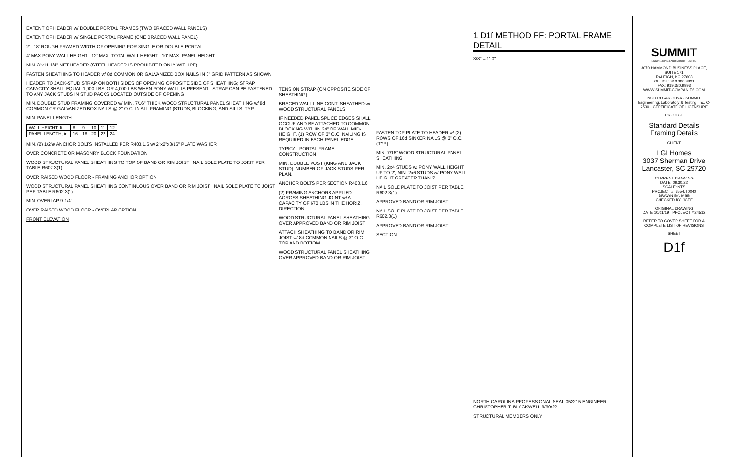EXTENT OF HEADER w/ DOUBLE PORTAL FRAMES (TWO BRACED WALL PANELS)
EXTENT OF HEADER w/ SINGLE PORTAL FRAME (ONE BRACED WALL PANEL)
2' - 18' ROUGH FRAMED WIDTH OF OPENING FOR SINGLE OR DOUBLE PORTAL
4' MAX PONY WALL HEIGHT · 12' MAX. TOTAL WALL HEIGHT · 10' MAX. PANEL HEIGHT
MIN. 3"x11-1/4" NET HEADER (STEEL HEADER IS PROHIBITED ONLY WITH PF)
FASTEN SHEATHING TO HEADER w/ 8d COMMON OR GALVANIZED BOX NAILS IN 3" GRID PATTERN AS SHOWN
HEADER TO JACK-STUD STRAP ON BOTH SIDES OF OPENING OPPOSITE SIDE OF SHEATHING; STRAP CAPACITY SHALL EQUAL 1,000 LBS. OR 4,000 LBS WHEN PONY WALL IS PRESENT - STRAP CAN BE FASTENED TO ANY JACK STUDS IN STUD PACKS LOCATED OUTSIDE OF OPENING
MIN. DOUBLE STUD FRAMING COVERED w/ MIN. 7/16" THICK WOOD STRUCTURAL PANEL SHEATHING w/ 8d COMMON OR GALVANIZED BOX NAILS @ 3" O.C. IN ALL FRAMING (STUDS, BLOCKING, AND SILLS) TYP.
MIN. PANEL LENGTH
| WALL HEIGHT, ft. | 8 | 9 | 10 | 11 | 12 |
| PANEL LENGTH, in. | 16 | 18 | 20 | 22 | 24 |
MIN. (2) 1/2"ø ANCHOR BOLTS INSTALLED PER R403.1.6 w/ 2"x2"x3/16" PLATE WASHER
OVER CONCRETE OR MASONRY BLOCK FOUNDATION
WOOD STRUCTURAL PANEL SHEATHING TO TOP OF BAND OR RIM JOIST NAIL SOLE PLATE TO JOIST PER TABLE R602.3(1)
OVER RAISED WOOD FLOOR - FRAMING ANCHOR OPTION
WOOD STRUCTURAL PANEL SHEATHING CONTINUOUS OVER BAND OR RIM JOIST NAIL SOLE PLATE TO JOIST PER TABLE R602.3(1)
MIN. OVERLAP 9-1/4"
OVER RAISED WOOD FLOOR - OVERLAP OPTION
FRONT ELEVATION
TENSION STRAP (ON OPPOSITE SIDE OF SHEATHING)
BRACED WALL LINE CONT. SHEATHED w/ WOOD STRUCTURAL PANELS
IF NEEDED PANEL SPLICE EDGES SHALL OCCUR AND BE ATTACHED TO COMMON BLOCKING WITHIN 24" OF WALL MID-HEIGHT. (1) ROW OF 3" O.C. NAILING IS REQUIRED IN EACH PANEL EDGE.
TYPICAL PORTAL FRAME CONSTRUCTION
MIN. DOUBLE POST (KING AND JACK STUD). NUMBER OF JACK STUDS PER PLAN.
ANCHOR BOLTS PER SECTION R403.1.6
(2) FRAMING ANCHORS APPLIED ACROSS SHEATHING JOINT w/ A CAPACITY OF 670 LBS IN THE HORIZ. DIRECTION.
WOOD STRUCTURAL PANEL SHEATHING OVER APPROVED BAND OR RIM JOIST
ATTACH SHEATHING TO BAND OR RIM JOIST w/ 8d COMMON NAILS @ 3" O.C. TOP AND BOTTOM
WOOD STRUCTURAL PANEL SHEATHING OVER APPROVED BAND OR RIM JOIST
FASTEN TOP PLATE TO HEADER w/ (2) ROWS OF 16d SINKER NAILS @ 3" O.C. (TYP)
MIN. 7/16" WOOD STRUCTURAL PANEL SHEATHING
MIN. 2x4 STUDS w/ PONY WALL HEIGHT UP TO 2'; MIN. 2x6 STUDS w/ PONY WALL HEIGHT GREATER THAN 2'.
NAIL SOLE PLATE TO JOIST PER TABLE R602.3(1)
APPROVED BAND OR RIM JOIST
NAIL SOLE PLATE TO JOIST PER TABLE R602.3(1)
APPROVED BAND OR RIM JOIST
SECTION
1 D1f METHOD PF: PORTAL FRAME DETAIL
3/8" = 1'-0"
NORTH CAROLINA PROFESSIONAL SEAL 052215 ENGINEER CHRISTOPHER T. BLACKWELL 9/30/22
STRUCTURAL MEMBERS ONLY
SUMMIT
ENGINEERING LABORATORY TESTING
3070 HAMMOND BUSINESS PLACE, SUITE 171
RALEIGH, NC 27603
OFFICE: 919.380.9991
FAX: 919.380.9993
WWW.SUMMIT-COMPANIES.COM
NORTH CAROLINA · SUMMIT Engineering, Laboratory & Testing, Inc. C-2530 · CERTIFICATE OF LICENSURE
PROJECT
Standard Details
Framing Details
CLIENT
LGI Homes
3037 Sherman Drive
Lancaster, SC 29720
CURRENT DRAWING
DATE: 09.30.22
SCALE: NTS
PROJECT #: 3554.T0040
DRAWN BY: MSB
CHECKED BY: JCEF
ORIGINAL DRAWING
DATE 10/01/19 PROJECT # 24512
REFER TO COVER SHEET FOR A COMPLETE LIST OF REVISIONS
SHEET
D1f